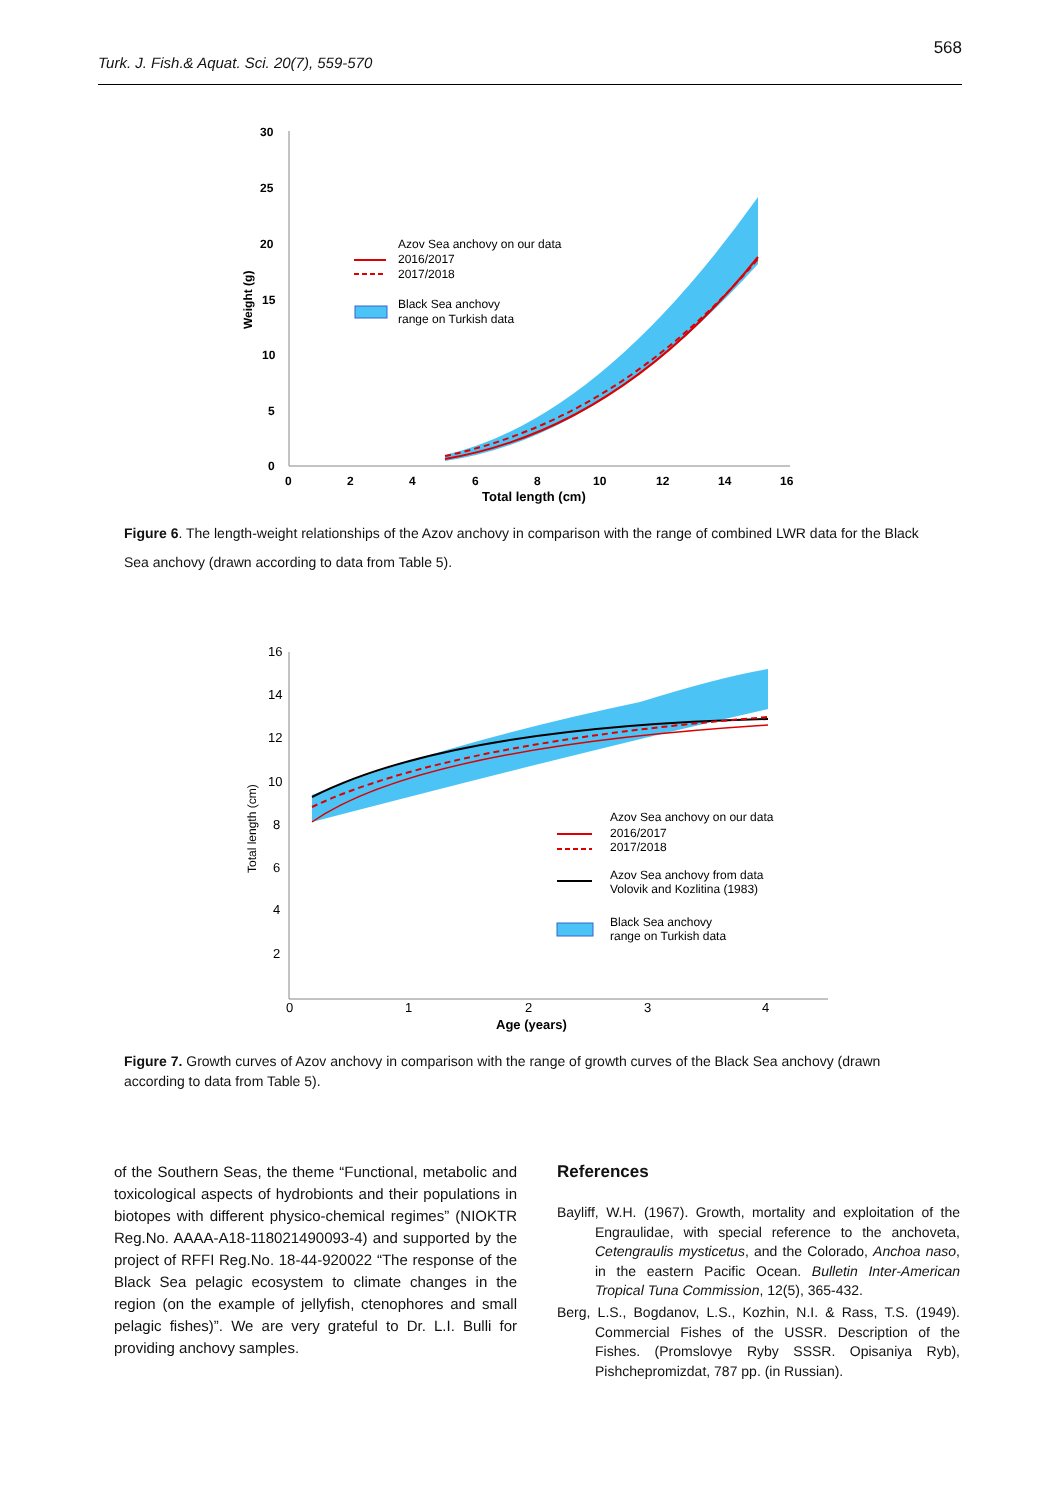568
Turk. J. Fish.& Aquat. Sci. 20(7), 559-570
30
25
20
15
10
5
0
0
2
4
6
8
10
12
14
16
Total length (cm)
Weight (g)
Azov Sea anchovy on our data
2016/2017
2017/2018
Black Sea anchovy
range on Turkish data
Figure 6. The length-weight relationships of the Azov anchovy in comparison with the range of combined LWR data for the Black Sea anchovy (drawn according to data from Table 5).
16
14
12
10
8
6
4
2
0
1
2
3
4
Age (years)
Total length (cm)
Azov Sea anchovy on our data
2016/2017
2017/2018
Azov Sea anchovy from data
Volovik and Kozlitina (1983)
Black Sea anchovy
range on Turkish data
Figure 7. Growth curves of Azov anchovy in comparison with the range of growth curves of the Black Sea anchovy (drawn according to data from Table 5).
of the Southern Seas, the theme “Functional, metabolic and toxicological aspects of hydrobionts and their populations in biotopes with different physico-chemical regimes” (NIOKTR Reg.No. AAAA-A18-118021490093-4) and supported by the project of RFFI Reg.No. 18-44-920022 “The response of the Black Sea pelagic ecosystem to climate changes in the region (on the example of jellyfish, ctenophores and small pelagic fishes)”. We are very grateful to Dr. L.I. Bulli for providing anchovy samples.
References
Bayliff, W.H. (1967). Growth, mortality and exploitation of the Engraulidae, with special reference to the anchoveta, Cetengraulis mysticetus, and the Colorado, Anchoa naso, in the eastern Pacific Ocean. Bulletin Inter-American Tropical Tuna Commission, 12(5), 365-432.
Berg, L.S., Bogdanov, L.S., Kozhin, N.I. & Rass, T.S. (1949). Commercial Fishes of the USSR. Description of the Fishes. (Promslovye Ryby SSSR. Opisaniya Ryb), Pishchepromizdat, 787 pp. (in Russian).